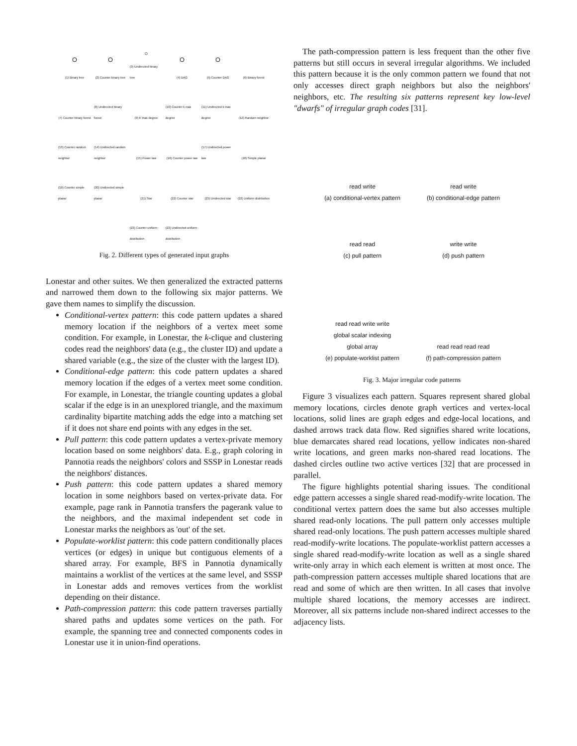(1) Binary tree
(2) Counter binary tree
(3) Undirected binary tree
(4) DAG
(5) Counter DAG
(6) Binary forest
(7) Counter binary forest
(8) Undirected binary forest
(9) K max degree
(10) Counter k max degree
(11) Undirected k max degree
(12) Random neighbor
(13) Counter random neighbor
(14) Undirected random neighbor
(15) Power law
(16) Counter power law
(17) Undirected power law
(18) Simple planar
(19) Counter simple planar
(20) Undirected simple planar
(21) Star
(22) Counter star
(23) Undirected star
(22) Uniform distribution
(23) Counter uniform distribution
(23) Undirected uniform distribution
Fig. 2. Different types of generated input graphs
Lonestar and other suites. We then generalized the extracted patterns and narrowed them down to the following six major patterns. We gave them names to simplify the discussion.
Conditional-vertex pattern: this code pattern updates a shared memory location if the neighbors of a vertex meet some condition. For example, in Lonestar, the k-clique and clustering codes read the neighbors' data (e.g., the cluster ID) and update a shared variable (e.g., the size of the cluster with the largest ID).
Conditional-edge pattern: this code pattern updates a shared memory location if the edges of a vertex meet some condition. For example, in Lonestar, the triangle counting updates a global scalar if the edge is in an unexplored triangle, and the maximum cardinality bipartite matching adds the edge into a matching set if it does not share end points with any edges in the set.
Pull pattern: this code pattern updates a vertex-private memory location based on some neighbors' data. E.g., graph coloring in Pannotia reads the neighbors' colors and SSSP in Lonestar reads the neighbors' distances.
Push pattern: this code pattern updates a shared memory location in some neighbors based on vertex-private data. For example, page rank in Pannotia transfers the pagerank value to the neighbors, and the maximal independent set code in Lonestar marks the neighbors as 'out' of the set.
Populate-worklist pattern: this code pattern conditionally places vertices (or edges) in unique but contiguous elements of a shared array. For example, BFS in Pannotia dynamically maintains a worklist of the vertices at the same level, and SSSP in Lonestar adds and removes vertices from the worklist depending on their distance.
Path-compression pattern: this code pattern traverses partially shared paths and updates some vertices on the path. For example, the spanning tree and connected components codes in Lonestar use it in union-find operations.
The path-compression pattern is less frequent than the other five patterns but still occurs in several irregular algorithms. We included this pattern because it is the only common pattern we found that not only accesses direct graph neighbors but also the neighbors' neighbors, etc. The resulting six patterns represent key low-level "dwarfs" of irregular graph codes [31].
read write
(a) conditional-vertex pattern
read write
(b) conditional-edge pattern
read read
(c) pull pattern
write write
(d) push pattern
read read write write
global scalar indexing
global array
(e) populate-worklist pattern
read read read read
(f) path-compression pattern
Fig. 3. Major irregular code patterns
Figure 3 visualizes each pattern. Squares represent shared global memory locations, circles denote graph vertices and vertex-local locations, solid lines are graph edges and edge-local locations, and dashed arrows track data flow. Red signifies shared write locations, blue demarcates shared read locations, yellow indicates non-shared write locations, and green marks non-shared read locations. The dashed circles outline two active vertices [32] that are processed in parallel.
The figure highlights potential sharing issues. The conditional edge pattern accesses a single shared read-modify-write location. The conditional vertex pattern does the same but also accesses multiple shared read-only locations. The pull pattern only accesses multiple shared read-only locations. The push pattern accesses multiple shared read-modify-write locations. The populate-worklist pattern accesses a single shared read-modify-write location as well as a single shared write-only array in which each element is written at most once. The path-compression pattern accesses multiple shared locations that are read and some of which are then written. In all cases that involve multiple shared locations, the memory accesses are indirect. Moreover, all six patterns include non-shared indirect accesses to the adjacency lists.